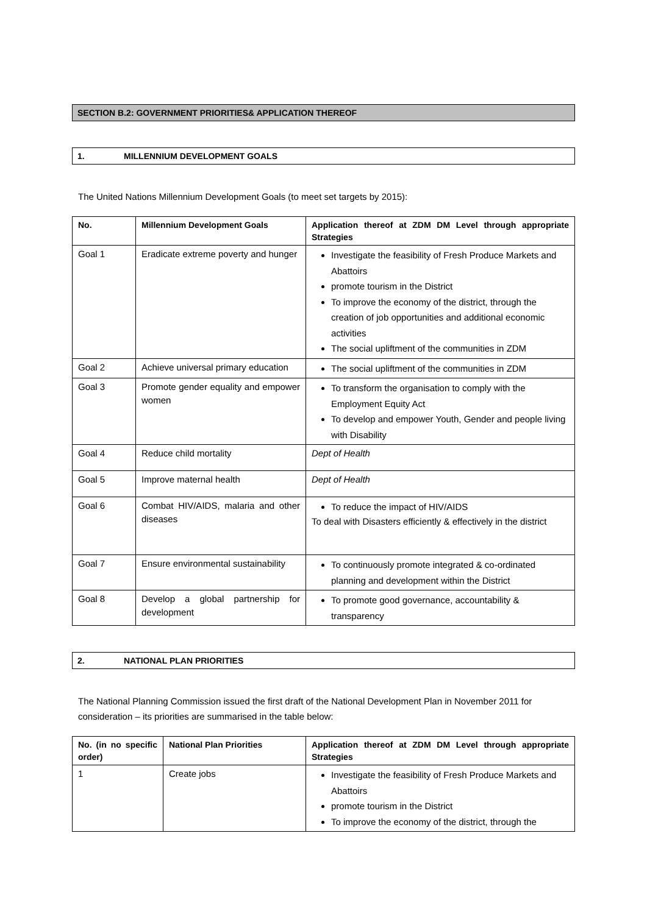SECTION B.2: GOVERNMENT PRIORITIES& APPLICATION THEREOF
1. MILLENNIUM DEVELOPMENT GOALS
The United Nations Millennium Development Goals (to meet set targets by 2015):
| No. | Millennium Development Goals | Application thereof at ZDM DM Level through appropriate Strategies |
| --- | --- | --- |
| Goal 1 | Eradicate extreme poverty and hunger | Investigate the feasibility of Fresh Produce Markets and Abattoirs promote tourism in the District To improve the economy of the district, through the creation of job opportunities and additional economic activities The social upliftment of the communities in ZDM |
| Goal 2 | Achieve universal primary education | The social upliftment of the communities in ZDM |
| Goal 3 | Promote gender equality and empower women | To transform the organisation to comply with the Employment Equity Act To develop and empower Youth, Gender and people living with Disability |
| Goal 4 | Reduce child mortality | Dept of Health |
| Goal 5 | Improve maternal health | Dept of Health |
| Goal 6 | Combat HIV/AIDS, malaria and other diseases | To reduce the impact of HIV/AIDS To deal with Disasters efficiently & effectively in the district |
| Goal 7 | Ensure environmental sustainability | To continuously promote integrated & co-ordinated planning and development within the District |
| Goal 8 | Develop a global partnership for development | To promote good governance, accountability & transparency |
2. NATIONAL PLAN PRIORITIES
The National Planning Commission issued the first draft of the National Development Plan in November 2011 for consideration – its priorities are summarised in the table below:
| No. (in no specific order) | National Plan Priorities | Application thereof at ZDM DM Level through appropriate Strategies |
| --- | --- | --- |
| 1 | Create jobs | Investigate the feasibility of Fresh Produce Markets and Abattoirs promote tourism in the District To improve the economy of the district, through the |